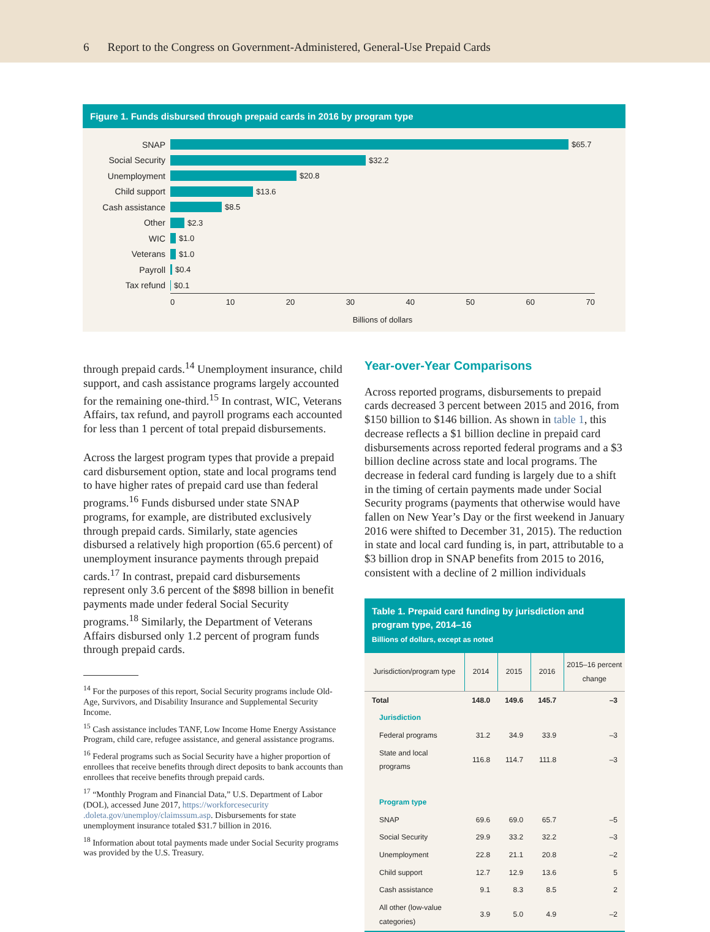6 Report to the Congress on Government-Administered, General-Use Prepaid Cards
Figure 1. Funds disbursed through prepaid cards in 2016 by program type
SNAP
$65.7
Social Security
$32.2
Unemployment
$20.8
Child support
$13.6
Cash assistance
$8.5
Other
$2.3
WIC
$1.0
Veterans
$1.0
Payroll
$0.4
Tax refund
$0.1
0 10 20 30 40 50 60 70
Billions of dollars
through prepaid cards.<sup>14</sup> Unemployment insurance, child support, and cash assistance programs largely accounted for the remaining one-third.<sup>15</sup> In contrast, WIC, Veterans Affairs, tax refund, and payroll programs each accounted for less than 1 percent of total prepaid disbursements.
Across the largest program types that provide a prepaid card disbursement option, state and local programs tend to have higher rates of prepaid card use than federal programs.<sup>16</sup> Funds disbursed under state SNAP programs, for example, are distributed exclusively through prepaid cards. Similarly, state agencies disbursed a relatively high proportion (65.6 percent) of unemployment insurance payments through prepaid cards.<sup>17</sup> In contrast, prepaid card disbursements represent only 3.6 percent of the $898 billion in benefit payments made under federal Social Security programs.<sup>18</sup> Similarly, the Department of Veterans Affairs disbursed only 1.2 percent of program funds through prepaid cards.
<sup>14</sup> For the purposes of this report, Social Security programs include Old-Age, Survivors, and Disability Insurance and Supplemental Security Income.
<sup>15</sup> Cash assistance includes TANF, Low Income Home Energy Assistance Program, child care, refugee assistance, and general assistance programs.
<sup>16</sup> Federal programs such as Social Security have a higher proportion of enrollees that receive benefits through direct deposits to bank accounts than enrollees that receive benefits through prepaid cards.
<sup>17</sup> “Monthly Program and Financial Data,” U.S. Department of Labor (DOL), accessed June 2017, https://workforcesecurity .doleta.gov/unemploy/claimssum.asp. Disbursements for state unemployment insurance totaled $31.7 billion in 2016.
<sup>18</sup> Information about total payments made under Social Security programs was provided by the U.S. Treasury.
Year-over-Year Comparisons
Across reported programs, disbursements to prepaid cards decreased 3 percent between 2015 and 2016, from $150 billion to $146 billion. As shown in table 1, this decrease reflects a $1 billion decline in prepaid card disbursements across reported federal programs and a $3 billion decline across state and local programs. The decrease in federal card funding is largely due to a shift in the timing of certain payments made under Social Security programs (payments that otherwise would have fallen on New Year’s Day or the first weekend in January 2016 were shifted to December 31, 2015). The reduction in state and local card funding is, in part, attributable to a $3 billion drop in SNAP benefits from 2015 to 2016, consistent with a decline of 2 million individuals
Table 1. Prepaid card funding by jurisdiction and program type, 2014–16
Billions of dollars, except as noted
| Jurisdiction/program type | 2014 | 2015 | 2016 | 2015–16 percent change |
| --- | --- | --- | --- | --- |
| Total | 148.0 | 149.6 | 145.7 | –3 |
| Jurisdiction | | | | |
| Federal programs | 31.2 | 34.9 | 33.9 | –3 |
| State and local programs | 116.8 | 114.7 | 111.8 | –3 |
| Program type | | | | |
| SNAP | 69.6 | 69.0 | 65.7 | –5 |
| Social Security | 29.9 | 33.2 | 32.2 | –3 |
| Unemployment | 22.8 | 21.1 | 20.8 | –2 |
| Child support | 12.7 | 12.9 | 13.6 | 5 |
| Cash assistance | 9.1 | 8.3 | 8.5 | 2 |
| All other (low-value categories) | 3.9 | 5.0 | 4.9 | –2 |